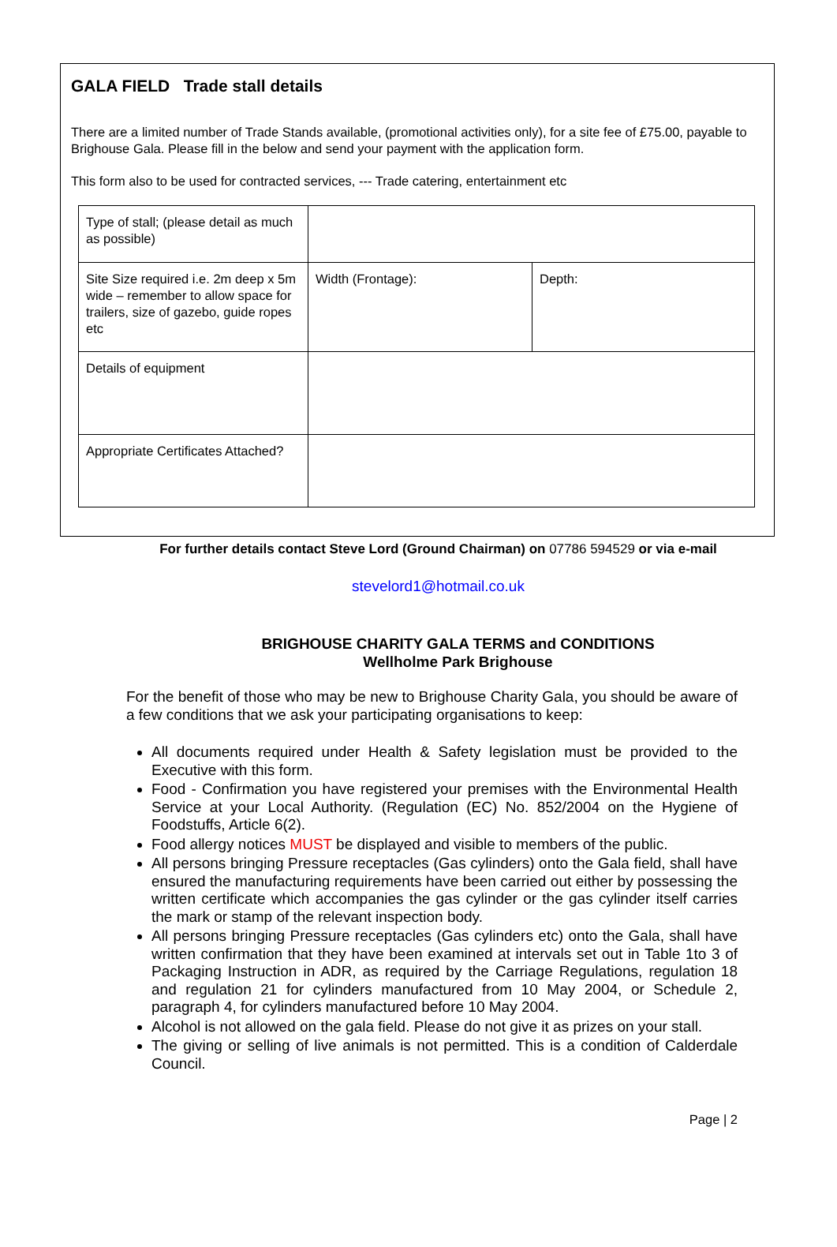GALA FIELD Trade stall details
There are a limited number of Trade Stands available, (promotional activities only), for a site fee of £75.00, payable to Brighouse Gala. Please fill in the below and send your payment with the application form.
This form also to be used for contracted services, --- Trade catering, entertainment etc
| Type of stall; (please detail as much as possible) | | |
| Site Size required i.e. 2m deep x 5m wide – remember to allow space for trailers, size of gazebo, guide ropes etc | Width (Frontage): | Depth: |
| Details of equipment | | |
| Appropriate Certificates Attached? | | |
For further details contact Steve Lord (Ground Chairman) on 07786 594529 or via e-mail
stevelord1@hotmail.co.uk
BRIGHOUSE CHARITY GALA TERMS and CONDITIONS
Wellholme Park Brighouse
For the benefit of those who may be new to Brighouse Charity Gala, you should be aware of a few conditions that we ask your participating organisations to keep:
All documents required under Health & Safety legislation must be provided to the Executive with this form.
Food - Confirmation you have registered your premises with the Environmental Health Service at your Local Authority. (Regulation (EC) No. 852/2004 on the Hygiene of Foodstuffs, Article 6(2).
Food allergy notices MUST be displayed and visible to members of the public.
All persons bringing Pressure receptacles (Gas cylinders) onto the Gala field, shall have ensured the manufacturing requirements have been carried out either by possessing the written certificate which accompanies the gas cylinder or the gas cylinder itself carries the mark or stamp of the relevant inspection body.
All persons bringing Pressure receptacles (Gas cylinders etc) onto the Gala, shall have written confirmation that they have been examined at intervals set out in Table 1to 3 of Packaging Instruction in ADR, as required by the Carriage Regulations, regulation 18 and regulation 21 for cylinders manufactured from 10 May 2004, or Schedule 2, paragraph 4, for cylinders manufactured before 10 May 2004.
Alcohol is not allowed on the gala field. Please do not give it as prizes on your stall.
The giving or selling of live animals is not permitted. This is a condition of Calderdale Council.
Page | 2